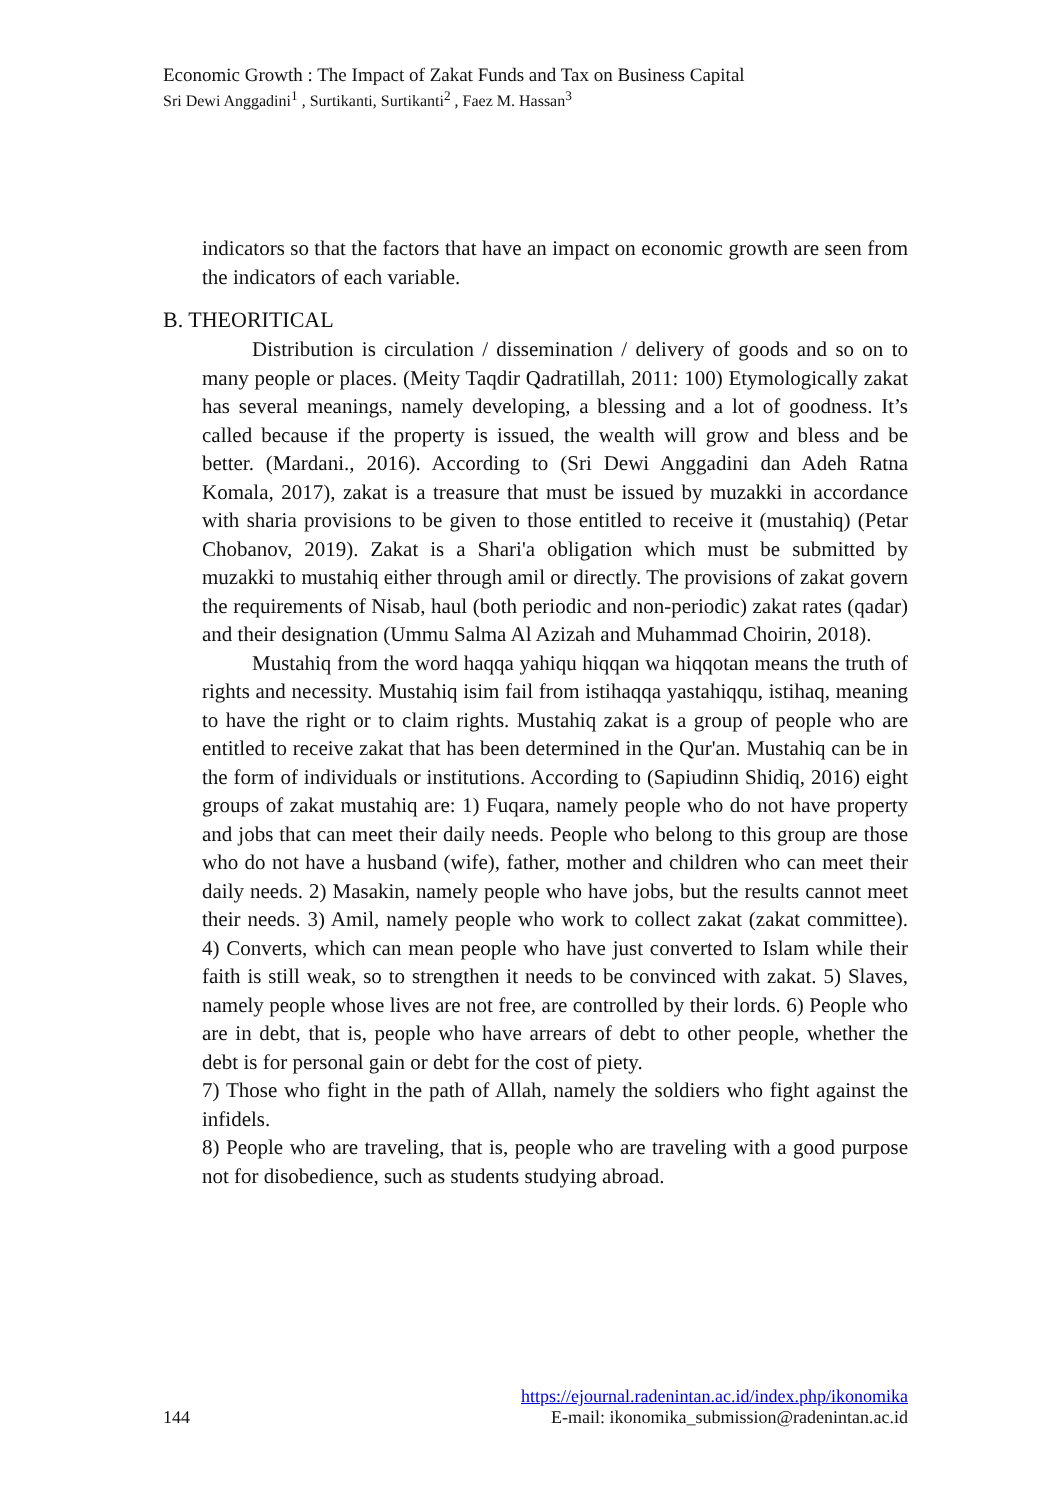Economic Growth : The Impact of Zakat Funds and Tax on Business Capital
Sri Dewi Anggadini<sup>1</sup> , Surtikanti, Surtikanti<sup>2</sup> , Faez M. Hassan<sup>3</sup>
indicators so that the factors that have an impact on economic growth are seen from the indicators of each variable.
B. THEORITICAL
Distribution is circulation / dissemination / delivery of goods and so on to many people or places. (Meity Taqdir Qadratillah, 2011: 100) Etymologically zakat has several meanings, namely developing, a blessing and a lot of goodness. It’s called because if the property is issued, the wealth will grow and bless and be better. (Mardani., 2016). According to (Sri Dewi Anggadini dan Adeh Ratna Komala, 2017), zakat is a treasure that must be issued by muzakki in accordance with sharia provisions to be given to those entitled to receive it (mustahiq) (Petar Chobanov, 2019). Zakat is a Shari'a obligation which must be submitted by muzakki to mustahiq either through amil or directly. The provisions of zakat govern the requirements of Nisab, haul (both periodic and non-periodic) zakat rates (qadar) and their designation (Ummu Salma Al Azizah and Muhammad Choirin, 2018).
Mustahiq from the word haqqa yahiqu hiqqan wa hiqqotan means the truth of rights and necessity. Mustahiq isim fail from istihaqqa yastahiqqu, istihaq, meaning to have the right or to claim rights. Mustahiq zakat is a group of people who are entitled to receive zakat that has been determined in the Qur'an. Mustahiq can be in the form of individuals or institutions. According to (Sapiudinn Shidiq, 2016) eight groups of zakat mustahiq are: 1) Fuqara, namely people who do not have property and jobs that can meet their daily needs. People who belong to this group are those who do not have a husband (wife), father, mother and children who can meet their daily needs. 2) Masakin, namely people who have jobs, but the results cannot meet their needs. 3) Amil, namely people who work to collect zakat (zakat committee). 4) Converts, which can mean people who have just converted to Islam while their faith is still weak, so to strengthen it needs to be convinced with zakat. 5) Slaves, namely people whose lives are not free, are controlled by their lords. 6) People who are in debt, that is, people who have arrears of debt to other people, whether the debt is for personal gain or debt for the cost of piety.
7) Those who fight in the path of Allah, namely the soldiers who fight against the infidels.
8) People who are traveling, that is, people who are traveling with a good purpose not for disobedience, such as students studying abroad.
https://ejournal.radenintan.ac.id/index.php/ikonomika
144 E-mail: ikonomika_submission@radenintan.ac.id